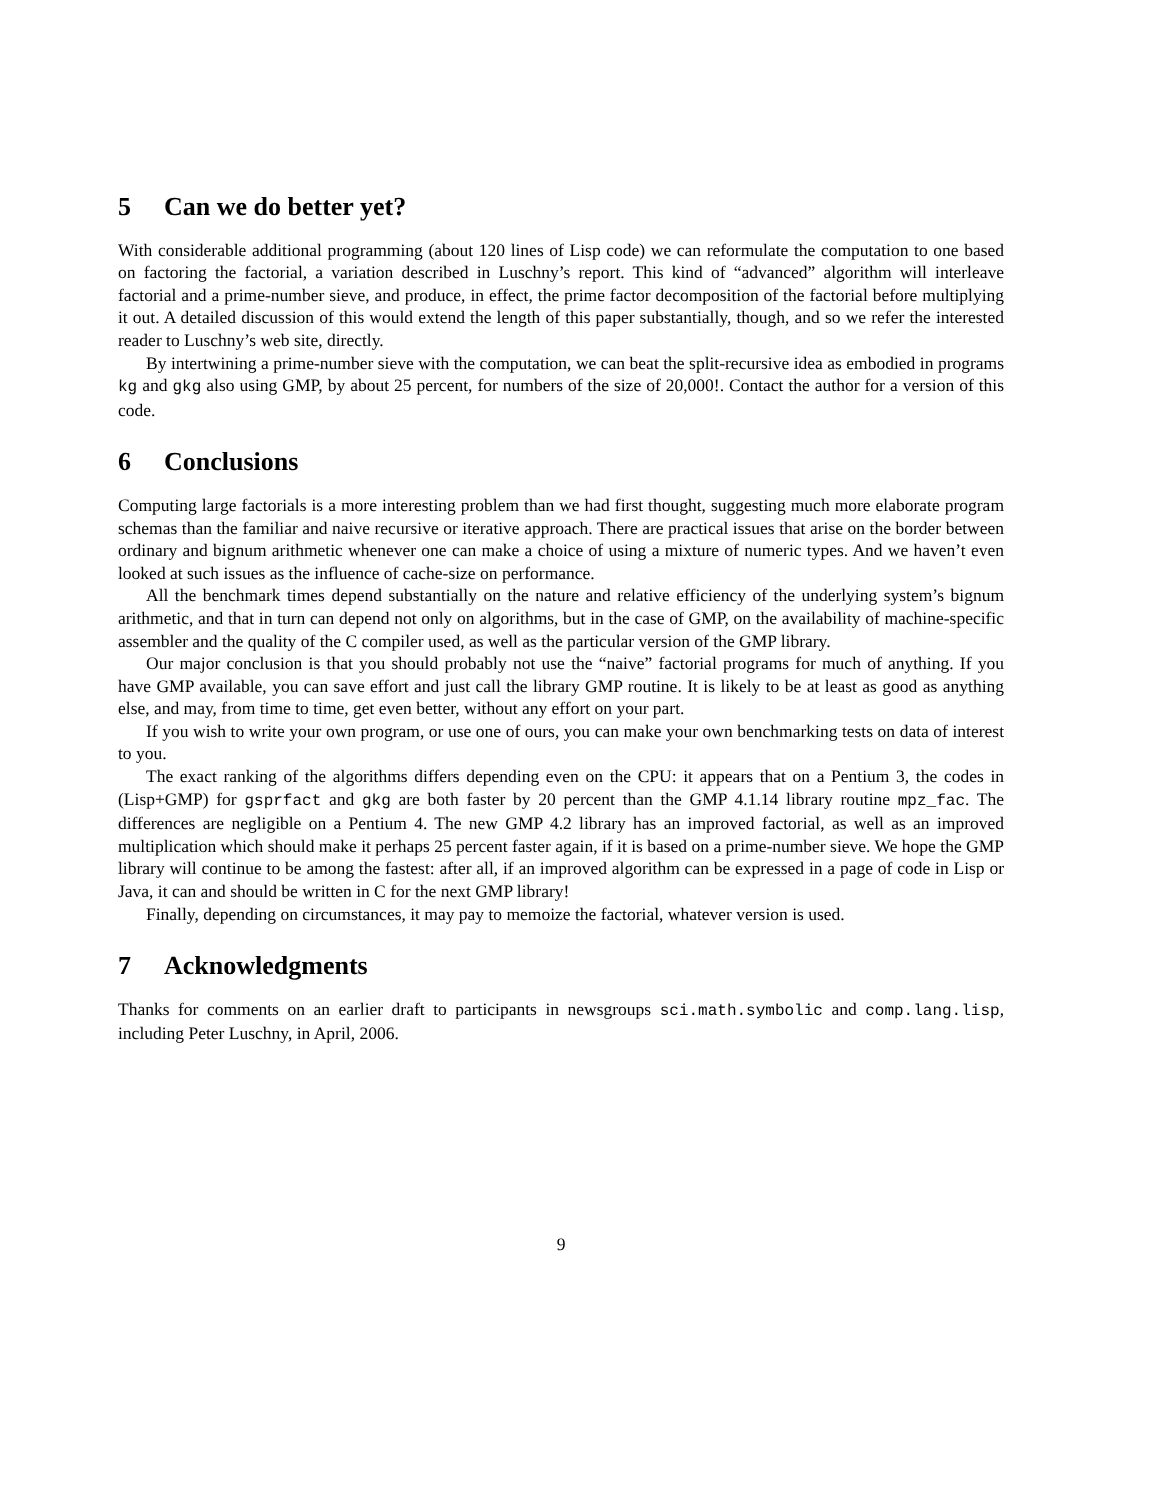5 Can we do better yet?
With considerable additional programming (about 120 lines of Lisp code) we can reformulate the computation to one based on factoring the factorial, a variation described in Luschny’s report. This kind of “advanced” algorithm will interleave factorial and a prime-number sieve, and produce, in effect, the prime factor decomposition of the factorial before multiplying it out. A detailed discussion of this would extend the length of this paper substantially, though, and so we refer the interested reader to Luschny’s web site, directly.
By intertwining a prime-number sieve with the computation, we can beat the split-recursive idea as embodied in programs kg and gkg also using GMP, by about 25 percent, for numbers of the size of 20,000!. Contact the author for a version of this code.
6 Conclusions
Computing large factorials is a more interesting problem than we had first thought, suggesting much more elaborate program schemas than the familiar and naive recursive or iterative approach. There are practical issues that arise on the border between ordinary and bignum arithmetic whenever one can make a choice of using a mixture of numeric types. And we haven’t even looked at such issues as the influence of cache-size on performance.
All the benchmark times depend substantially on the nature and relative efficiency of the underlying system’s bignum arithmetic, and that in turn can depend not only on algorithms, but in the case of GMP, on the availability of machine-specific assembler and the quality of the C compiler used, as well as the particular version of the GMP library.
Our major conclusion is that you should probably not use the “naive” factorial programs for much of anything. If you have GMP available, you can save effort and just call the library GMP routine. It is likely to be at least as good as anything else, and may, from time to time, get even better, without any effort on your part.
If you wish to write your own program, or use one of ours, you can make your own benchmarking tests on data of interest to you.
The exact ranking of the algorithms differs depending even on the CPU: it appears that on a Pentium 3, the codes in (Lisp+GMP) for gsprfact and gkg are both faster by 20 percent than the GMP 4.1.14 library routine mpz_fac. The differences are negligible on a Pentium 4. The new GMP 4.2 library has an improved factorial, as well as an improved multiplication which should make it perhaps 25 percent faster again, if it is based on a prime-number sieve. We hope the GMP library will continue to be among the fastest: after all, if an improved algorithm can be expressed in a page of code in Lisp or Java, it can and should be written in C for the next GMP library!
Finally, depending on circumstances, it may pay to memoize the factorial, whatever version is used.
7 Acknowledgments
Thanks for comments on an earlier draft to participants in newsgroups sci.math.symbolic and comp.lang.lisp, including Peter Luschny, in April, 2006.
9